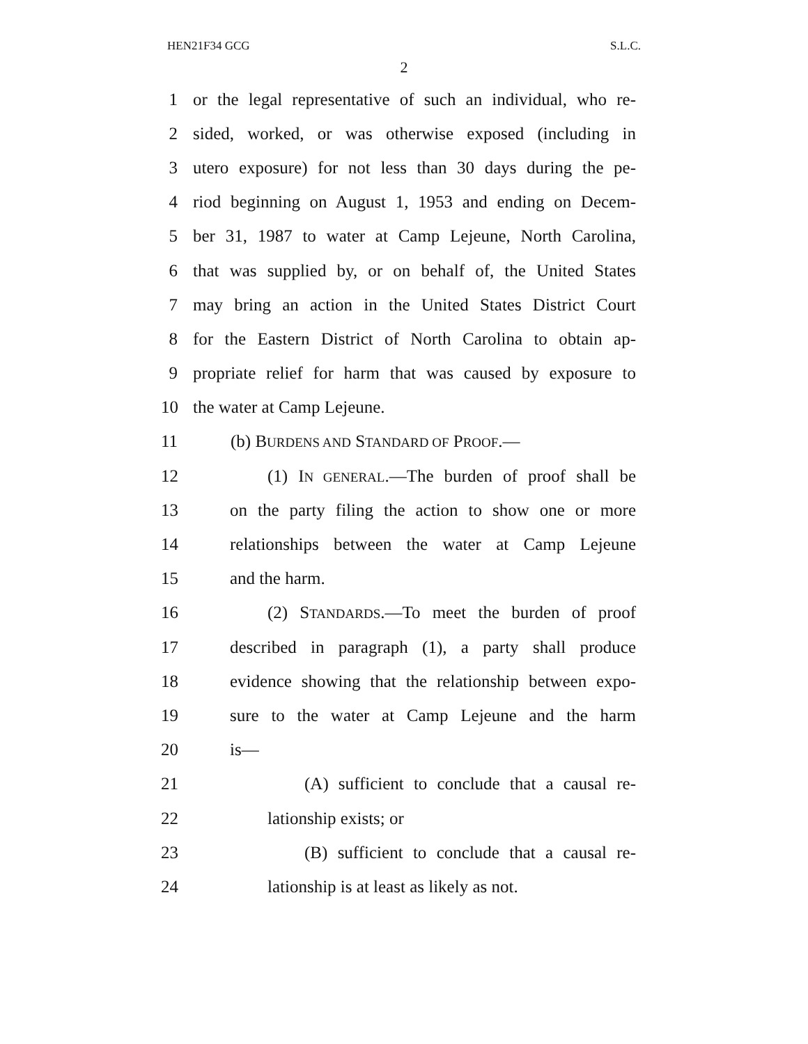HEN21F34 GCG S.L.C.
2
1 or the legal representative of such an individual, who re-
2 sided, worked, or was otherwise exposed (including in
3 utero exposure) for not less than 30 days during the pe-
4 riod beginning on August 1, 1953 and ending on Decem-
5 ber 31, 1987 to water at Camp Lejeune, North Carolina,
6 that was supplied by, or on behalf of, the United States
7 may bring an action in the United States District Court
8 for the Eastern District of North Carolina to obtain ap-
9 propriate relief for harm that was caused by exposure to
10 the water at Camp Lejeune.
11 (b) BURDENS AND STANDARD OF PROOF.—
12 (1) IN GENERAL.—The burden of proof shall be
13 on the party filing the action to show one or more
14 relationships between the water at Camp Lejeune
15 and the harm.
16 (2) STANDARDS.—To meet the burden of proof
17 described in paragraph (1), a party shall produce
18 evidence showing that the relationship between expo-
19 sure to the water at Camp Lejeune and the harm
20 is—
21 (A) sufficient to conclude that a causal re-
22 lationship exists; or
23 (B) sufficient to conclude that a causal re-
24 lationship is at least as likely as not.